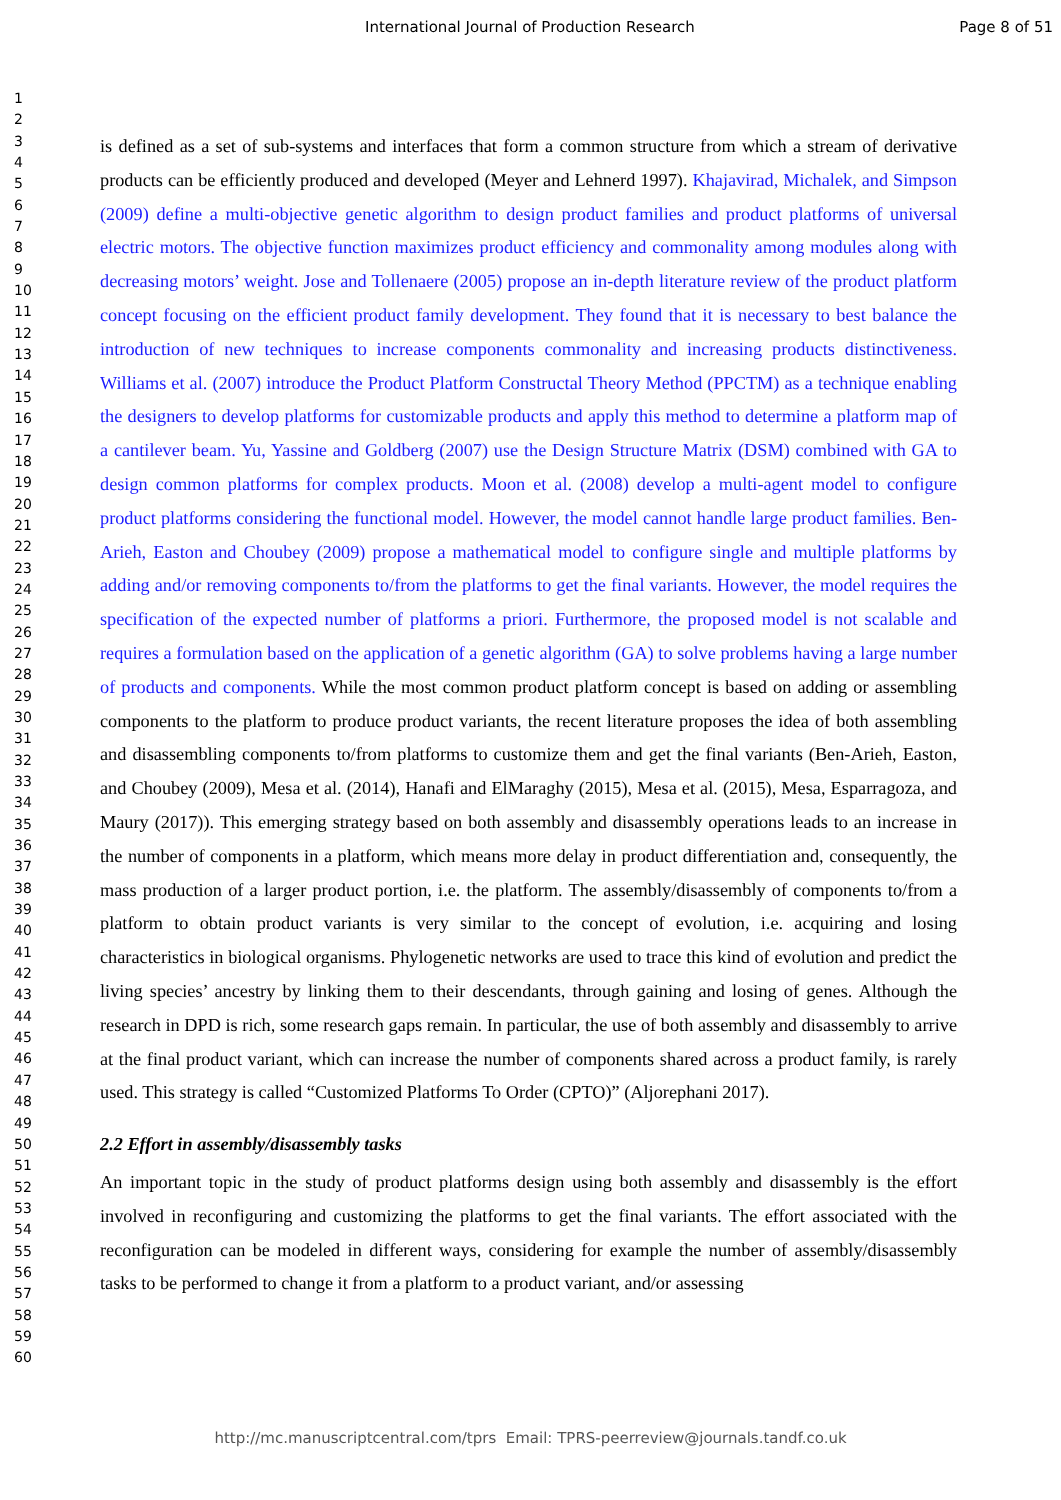International Journal of Production Research Page 8 of 51
1
2
3
4
5
6
7
8
9
10
11
12
13
14
15
16
17
18
19
20
21
22
23
24
25
26
27
28
29
30
31
32
33
34
35
36
37
38
39
40
41
42
43
44
45
46
47
48
49
50
51
52
53
54
55
56
57
58
59
60
is defined as a set of sub-systems and interfaces that form a common structure from which a stream of derivative products can be efficiently produced and developed (Meyer and Lehnerd 1997). Khajavirad, Michalek, and Simpson (2009) define a multi-objective genetic algorithm to design product families and product platforms of universal electric motors. The objective function maximizes product efficiency and commonality among modules along with decreasing motors’ weight. Jose and Tollenaere (2005) propose an in-depth literature review of the product platform concept focusing on the efficient product family development. They found that it is necessary to best balance the introduction of new techniques to increase components commonality and increasing products distinctiveness. Williams et al. (2007) introduce the Product Platform Constructal Theory Method (PPCTM) as a technique enabling the designers to develop platforms for customizable products and apply this method to determine a platform map of a cantilever beam. Yu, Yassine and Goldberg (2007) use the Design Structure Matrix (DSM) combined with GA to design common platforms for complex products. Moon et al. (2008) develop a multi-agent model to configure product platforms considering the functional model. However, the model cannot handle large product families. Ben-Arieh, Easton and Choubey (2009) propose a mathematical model to configure single and multiple platforms by adding and/or removing components to/from the platforms to get the final variants. However, the model requires the specification of the expected number of platforms a priori. Furthermore, the proposed model is not scalable and requires a formulation based on the application of a genetic algorithm (GA) to solve problems having a large number of products and components. While the most common product platform concept is based on adding or assembling components to the platform to produce product variants, the recent literature proposes the idea of both assembling and disassembling components to/from platforms to customize them and get the final variants (Ben-Arieh, Easton, and Choubey (2009), Mesa et al. (2014), Hanafi and ElMaraghy (2015), Mesa et al. (2015), Mesa, Esparragoza, and Maury (2017)). This emerging strategy based on both assembly and disassembly operations leads to an increase in the number of components in a platform, which means more delay in product differentiation and, consequently, the mass production of a larger product portion, i.e. the platform. The assembly/disassembly of components to/from a platform to obtain product variants is very similar to the concept of evolution, i.e. acquiring and losing characteristics in biological organisms. Phylogenetic networks are used to trace this kind of evolution and predict the living species’ ancestry by linking them to their descendants, through gaining and losing of genes. Although the research in DPD is rich, some research gaps remain. In particular, the use of both assembly and disassembly to arrive at the final product variant, which can increase the number of components shared across a product family, is rarely used. This strategy is called “Customized Platforms To Order (CPTO)” (Aljorephani 2017).
2.2 Effort in assembly/disassembly tasks
An important topic in the study of product platforms design using both assembly and disassembly is the effort involved in reconfiguring and customizing the platforms to get the final variants. The effort associated with the reconfiguration can be modeled in different ways, considering for example the number of assembly/disassembly tasks to be performed to change it from a platform to a product variant, and/or assessing
http://mc.manuscriptcentral.com/tprs Email: TPRS-peerreview@journals.tandf.co.uk